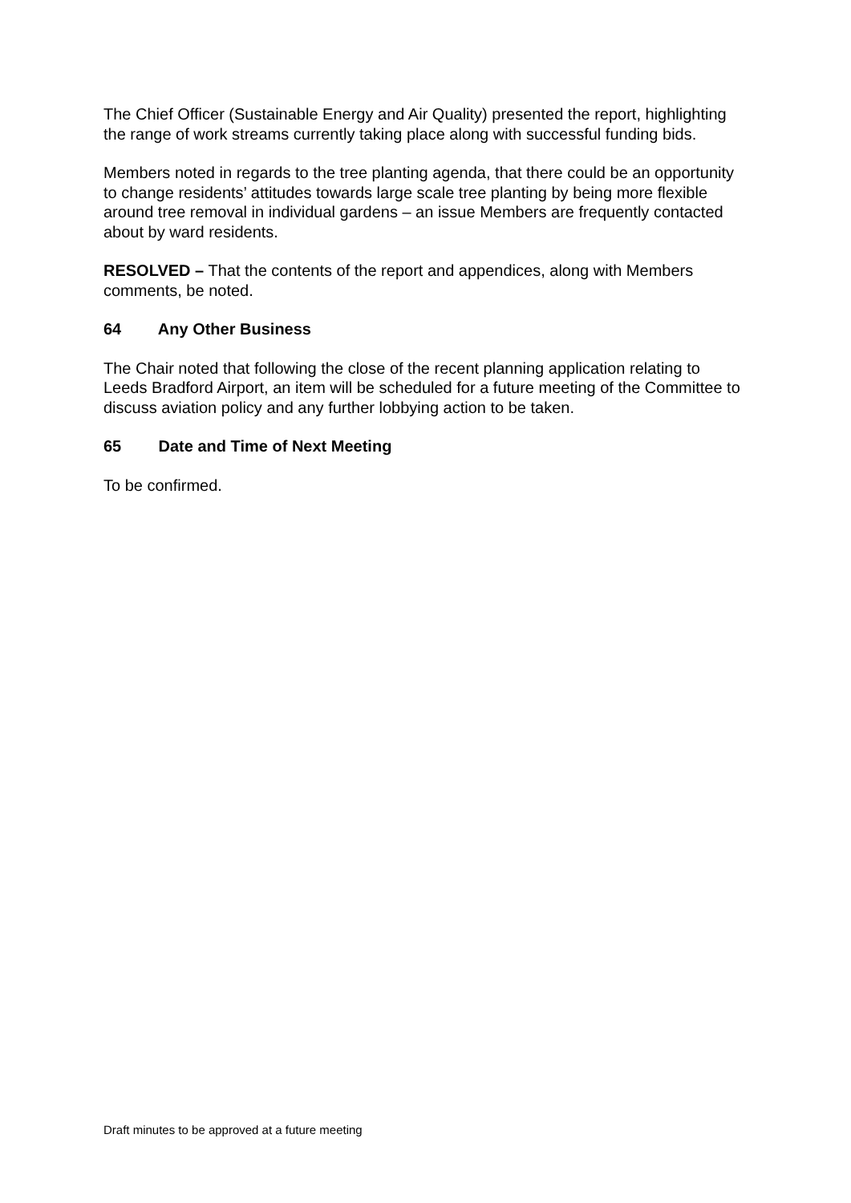The Chief Officer (Sustainable Energy and Air Quality) presented the report, highlighting the range of work streams currently taking place along with successful funding bids.
Members noted in regards to the tree planting agenda, that there could be an opportunity to change residents’ attitudes towards large scale tree planting by being more flexible around tree removal in individual gardens – an issue Members are frequently contacted about by ward residents.
RESOLVED – That the contents of the report and appendices, along with Members comments, be noted.
64 Any Other Business
The Chair noted that following the close of the recent planning application relating to Leeds Bradford Airport, an item will be scheduled for a future meeting of the Committee to discuss aviation policy and any further lobbying action to be taken.
65 Date and Time of Next Meeting
To be confirmed.
Draft minutes to be approved at a future meeting